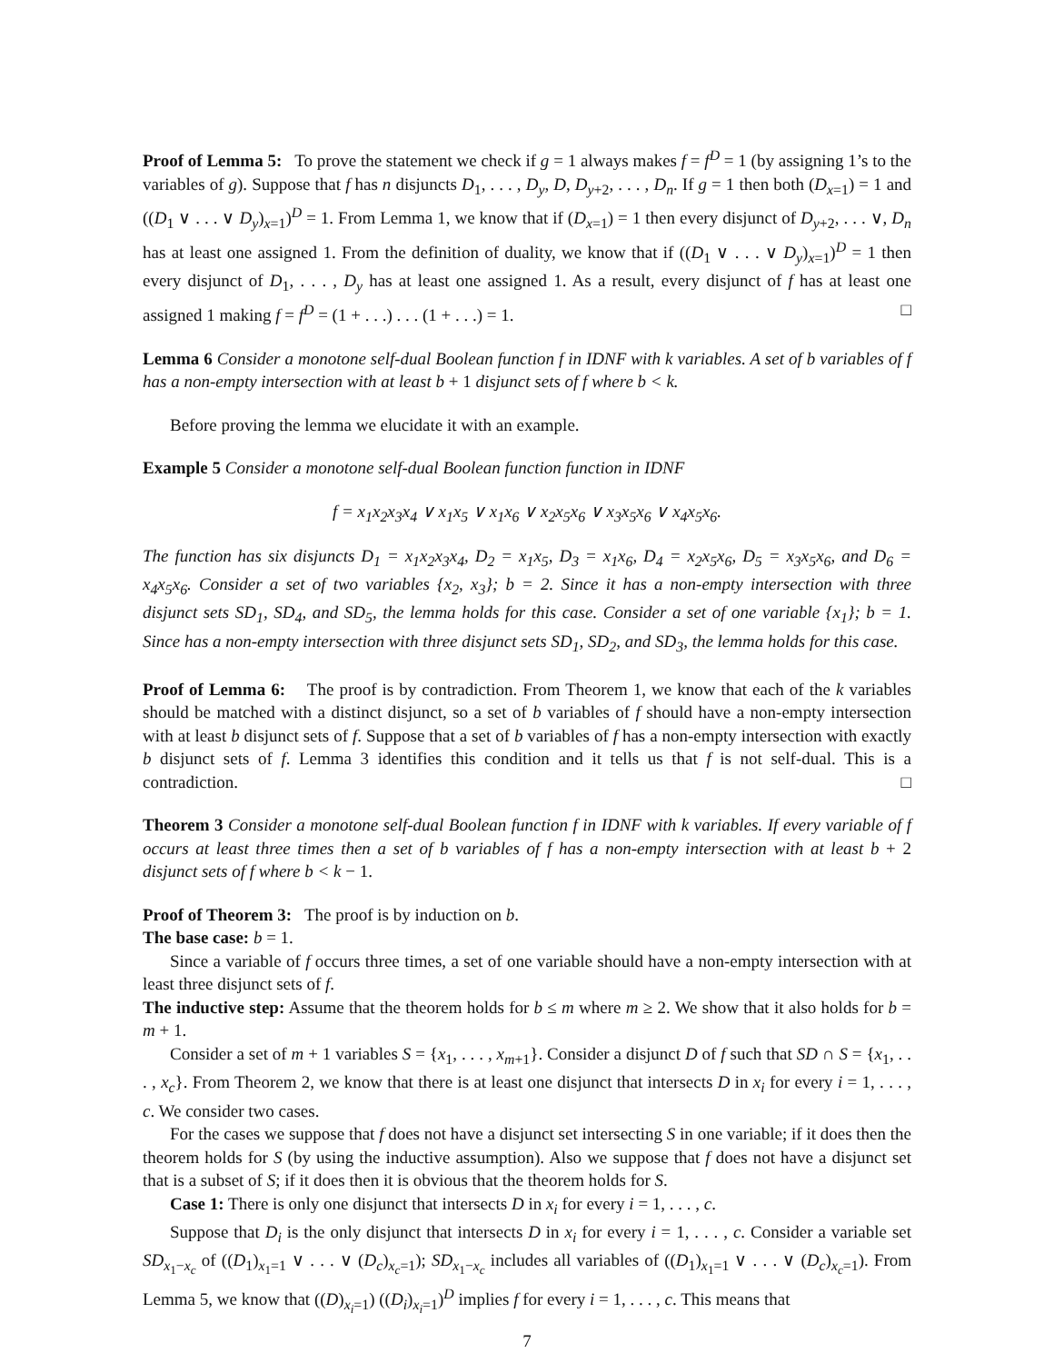Proof of Lemma 5: To prove the statement we check if g = 1 always makes f = f<sup>D</sup> = 1 (by assigning 1’s to the variables of g). Suppose that f has n disjuncts D<sub>1</sub>, . . . , D<sub>y</sub>, D, D<sub>y+2</sub>, . . . , D<sub>n</sub>. If g = 1 then both (D<sub>x=1</sub>) = 1 and ((D<sub>1</sub> ∨ . . . ∨ D<sub>y</sub>)<sub>x=1</sub>)<sup>D</sup> = 1. From Lemma 1, we know that if (D<sub>x=1</sub>) = 1 then every disjunct of D<sub>y+2</sub>, . . . ∨, D<sub>n</sub> has at least one assigned 1. From the definition of duality, we know that if ((D<sub>1</sub> ∨ . . . ∨ D<sub>y</sub>)<sub>x=1</sub>)<sup>D</sup> = 1 then every disjunct of D<sub>1</sub>, . . . , D<sub>y</sub> has at least one assigned 1. As a result, every disjunct of f has at least one assigned 1 making f = f<sup>D</sup> = (1 + . . .) . . . (1 + . . .) = 1. □
Lemma 6 Consider a monotone self-dual Boolean function f in IDNF with k variables. A set of b variables of f has a non-empty intersection with at least b + 1 disjunct sets of f where b < k.
Before proving the lemma we elucidate it with an example.
Example 5 Consider a monotone self-dual Boolean function function in IDNF
f = x<sub>1</sub>x<sub>2</sub>x<sub>3</sub>x<sub>4</sub> ∨ x<sub>1</sub>x<sub>5</sub> ∨ x<sub>1</sub>x<sub>6</sub> ∨ x<sub>2</sub>x<sub>5</sub>x<sub>6</sub> ∨ x<sub>3</sub>x<sub>5</sub>x<sub>6</sub> ∨ x<sub>4</sub>x<sub>5</sub>x<sub>6</sub>.
The function has six disjuncts D<sub>1</sub> = x<sub>1</sub>x<sub>2</sub>x<sub>3</sub>x<sub>4</sub>, D<sub>2</sub> = x<sub>1</sub>x<sub>5</sub>, D<sub>3</sub> = x<sub>1</sub>x<sub>6</sub>, D<sub>4</sub> = x<sub>2</sub>x<sub>5</sub>x<sub>6</sub>, D<sub>5</sub> = x<sub>3</sub>x<sub>5</sub>x<sub>6</sub>, and D<sub>6</sub> = x<sub>4</sub>x<sub>5</sub>x<sub>6</sub>. Consider a set of two variables {x<sub>2</sub>, x<sub>3</sub>}; b = 2. Since it has a non-empty intersection with three disjunct sets SD<sub>1</sub>, SD<sub>4</sub>, and SD<sub>5</sub>, the lemma holds for this case. Consider a set of one variable {x<sub>1</sub>}; b = 1. Since has a non-empty intersection with three disjunct sets SD<sub>1</sub>, SD<sub>2</sub>, and SD<sub>3</sub>, the lemma holds for this case.
Proof of Lemma 6: The proof is by contradiction. From Theorem 1, we know that each of the k variables should be matched with a distinct disjunct, so a set of b variables of f should have a non-empty intersection with at least b disjunct sets of f. Suppose that a set of b variables of f has a non-empty intersection with exactly b disjunct sets of f. Lemma 3 identifies this condition and it tells us that f is not self-dual. This is a contradiction. □
Theorem 3 Consider a monotone self-dual Boolean function f in IDNF with k variables. If every variable of f occurs at least three times then a set of b variables of f has a non-empty intersection with at least b + 2 disjunct sets of f where b < k − 1.
Proof of Theorem 3: The proof is by induction on b.
The base case: b = 1.
Since a variable of f occurs three times, a set of one variable should have a non-empty intersection with at least three disjunct sets of f.
The inductive step: Assume that the theorem holds for b ≤ m where m ≥ 2. We show that it also holds for b = m + 1.
Consider a set of m + 1 variables S = {x<sub>1</sub>, . . . , x<sub>m+1</sub>}. Consider a disjunct D of f such that SD ∩ S = {x<sub>1</sub>, . . . , x<sub>c</sub>}. From Theorem 2, we know that there is at least one disjunct that intersects D in x<sub>i</sub> for every i = 1, . . . , c. We consider two cases.
For the cases we suppose that f does not have a disjunct set intersecting S in one variable; if it does then the theorem holds for S (by using the inductive assumption). Also we suppose that f does not have a disjunct set that is a subset of S; if it does then it is obvious that the theorem holds for S.
Case 1: There is only one disjunct that intersects D in x<sub>i</sub> for every i = 1, . . . , c.
Suppose that D<sub>i</sub> is the only disjunct that intersects D in x<sub>i</sub> for every i = 1, . . . , c. Consider a variable set SD<sub>x<sub>1</sub>−x<sub>c</sub></sub> of ((D<sub>1</sub>)<sub>x<sub>1</sub>=1</sub> ∨ . . . ∨ (D<sub>c</sub>)<sub>x<sub>c</sub>=1</sub>); SD<sub>x<sub>1</sub>−x<sub>c</sub></sub> includes all variables of ((D<sub>1</sub>)<sub>x<sub>1</sub>=1</sub> ∨ . . . ∨ (D<sub>c</sub>)<sub>x<sub>c</sub>=1</sub>). From Lemma 5, we know that ((D)<sub>x<sub>i</sub>=1</sub>) ((D<sub>i</sub>)<sub>x<sub>i</sub>=1</sub>)<sup>D</sup> implies f for every i = 1, . . . , c. This means that
7